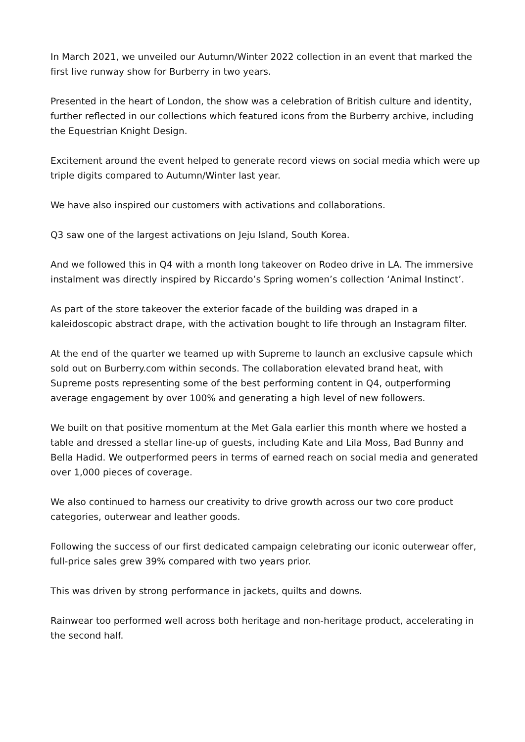In March 2021, we unveiled our Autumn/Winter 2022 collection in an event that marked the first live runway show for Burberry in two years.
Presented in the heart of London, the show was a celebration of British culture and identity, further reflected in our collections which featured icons from the Burberry archive, including the Equestrian Knight Design.
Excitement around the event helped to generate record views on social media which were up triple digits compared to Autumn/Winter last year.
We have also inspired our customers with activations and collaborations.
Q3 saw one of the largest activations on Jeju Island, South Korea.
And we followed this in Q4 with a month long takeover on Rodeo drive in LA. The immersive instalment was directly inspired by Riccardo’s Spring women’s collection ‘Animal Instinct’.
As part of the store takeover the exterior facade of the building was draped in a kaleidoscopic abstract drape, with the activation bought to life through an Instagram filter.
At the end of the quarter we teamed up with Supreme to launch an exclusive capsule which sold out on Burberry.com within seconds. The collaboration elevated brand heat, with Supreme posts representing some of the best performing content in Q4, outperforming average engagement by over 100% and generating a high level of new followers.
We built on that positive momentum at the Met Gala earlier this month where we hosted a table and dressed a stellar line-up of guests, including Kate and Lila Moss, Bad Bunny and Bella Hadid. We outperformed peers in terms of earned reach on social media and generated over 1,000 pieces of coverage.
We also continued to harness our creativity to drive growth across our two core product categories, outerwear and leather goods.
Following the success of our first dedicated campaign celebrating our iconic outerwear offer, full-price sales grew 39% compared with two years prior.
This was driven by strong performance in jackets, quilts and downs.
Rainwear too performed well across both heritage and non-heritage product, accelerating in the second half.